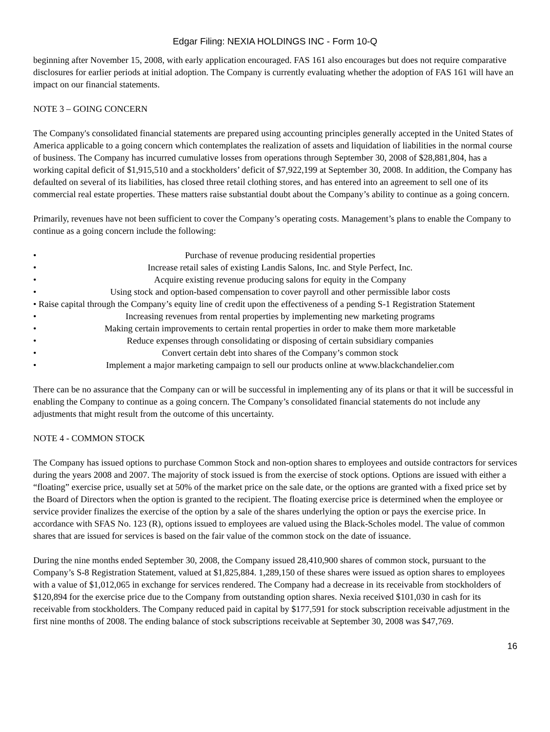Edgar Filing: NEXIA HOLDINGS INC - Form 10-Q
beginning after November 15, 2008, with early application encouraged. FAS 161 also encourages but does not require comparative disclosures for earlier periods at initial adoption. The Company is currently evaluating whether the adoption of FAS 161 will have an impact on our financial statements.
NOTE 3 – GOING CONCERN
The Company's consolidated financial statements are prepared using accounting principles generally accepted in the United States of America applicable to a going concern which contemplates the realization of assets and liquidation of liabilities in the normal course of business. The Company has incurred cumulative losses from operations through September 30, 2008 of $28,881,804, has a working capital deficit of $1,915,510 and a stockholders’ deficit of $7,922,199 at September 30, 2008. In addition, the Company has defaulted on several of its liabilities, has closed three retail clothing stores, and has entered into an agreement to sell one of its commercial real estate properties. These matters raise substantial doubt about the Company’s ability to continue as a going concern.
Primarily, revenues have not been sufficient to cover the Company’s operating costs. Management’s plans to enable the Company to continue as a going concern include the following:
• Purchase of revenue producing residential properties
• Increase retail sales of existing Landis Salons, Inc. and Style Perfect, Inc.
• Acquire existing revenue producing salons for equity in the Company
• Using stock and option-based compensation to cover payroll and other permissible labor costs
• Raise capital through the Company’s equity line of credit upon the effectiveness of a pending S-1 Registration Statement
• Increasing revenues from rental properties by implementing new marketing programs
• Making certain improvements to certain rental properties in order to make them more marketable
• Reduce expenses through consolidating or disposing of certain subsidiary companies
• Convert certain debt into shares of the Company’s common stock
• Implement a major marketing campaign to sell our products online at www.blackchandelier.com
There can be no assurance that the Company can or will be successful in implementing any of its plans or that it will be successful in enabling the Company to continue as a going concern. The Company’s consolidated financial statements do not include any adjustments that might result from the outcome of this uncertainty.
NOTE 4 - COMMON STOCK
The Company has issued options to purchase Common Stock and non-option shares to employees and outside contractors for services during the years 2008 and 2007. The majority of stock issued is from the exercise of stock options. Options are issued with either a “floating” exercise price, usually set at 50% of the market price on the sale date, or the options are granted with a fixed price set by the Board of Directors when the option is granted to the recipient. The floating exercise price is determined when the employee or service provider finalizes the exercise of the option by a sale of the shares underlying the option or pays the exercise price. In accordance with SFAS No. 123 (R), options issued to employees are valued using the Black-Scholes model. The value of common shares that are issued for services is based on the fair value of the common stock on the date of issuance.
During the nine months ended September 30, 2008, the Company issued 28,410,900 shares of common stock, pursuant to the Company’s S-8 Registration Statement, valued at $1,825,884. 1,289,150 of these shares were issued as option shares to employees with a value of $1,012,065 in exchange for services rendered. The Company had a decrease in its receivable from stockholders of $120,894 for the exercise price due to the Company from outstanding option shares. Nexia received $101,030 in cash for its receivable from stockholders. The Company reduced paid in capital by $177,591 for stock subscription receivable adjustment in the first nine months of 2008. The ending balance of stock subscriptions receivable at September 30, 2008 was $47,769.
16